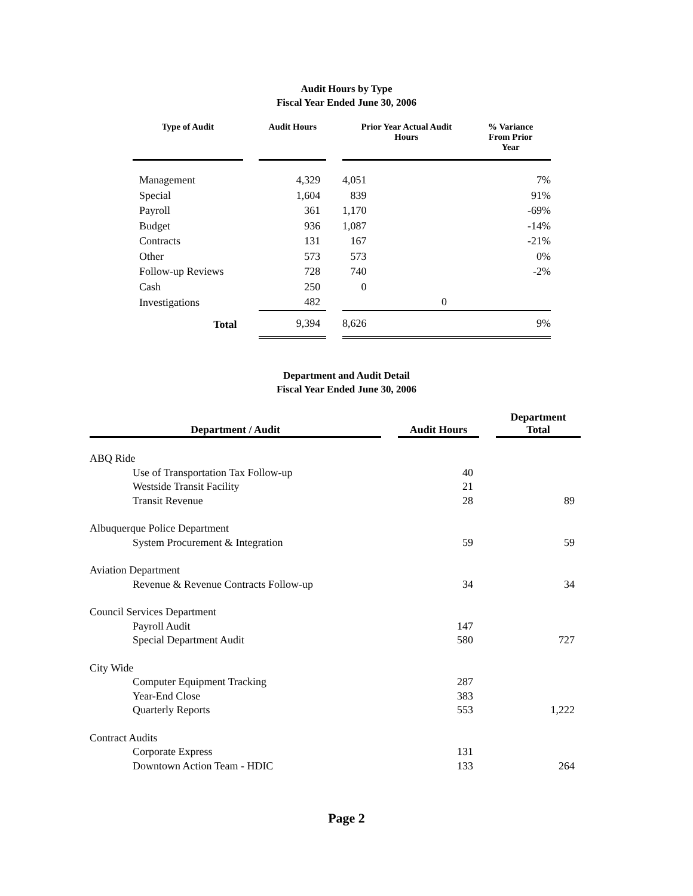Audit Hours by Type
Fiscal Year Ended June 30, 2006
| Type of Audit | | Audit Hours | | Prior Year Actual Audit Hours | % Variance From Prior Year |
| --- | --- | --- | --- | --- | --- |
| Management | | 4,329 | | 4,051 | 7% |
| Special | | 1,604 | | 839 | 91% |
| Payroll | | 361 | | 1,170 | -69% |
| Budget | | 936 | | 1,087 | -14% |
| Contracts | | 131 | | 167 | -21% |
| Other | | 573 | | 573 | 0% |
| Follow-up Reviews | | 728 | | 740 | -2% |
| Cash | | 250 | | 0 | |
| Investigations | | 482 | | 0 | |
| Total | | 9,394 | | 8,626 | 9% |
Department and Audit Detail
Fiscal Year Ended June 30, 2006
| Department / Audit | | Audit Hours | | Department Total |
| --- | --- | --- | --- | --- |
| ABQ Ride | | | | |
| Use of Transportation Tax Follow-up | | 40 | | |
| Westside Transit Facility | | 21 | | |
| Transit Revenue | | 28 | | 89 |
| Albuquerque Police Department | | | | |
| System Procurement & Integration | | 59 | | 59 |
| Aviation Department | | | | |
| Revenue & Revenue Contracts Follow-up | | 34 | | 34 |
| Council Services Department | | | | |
| Payroll Audit | | 147 | | |
| Special Department Audit | | 580 | | 727 |
| City Wide | | | | |
| Computer Equipment Tracking | | 287 | | |
| Year-End Close | | 383 | | |
| Quarterly Reports | | 553 | | 1,222 |
| Contract Audits | | | | |
| Corporate Express | | 131 | | |
| Downtown Action Team - HDIC | | 133 | | 264 |
Page 2